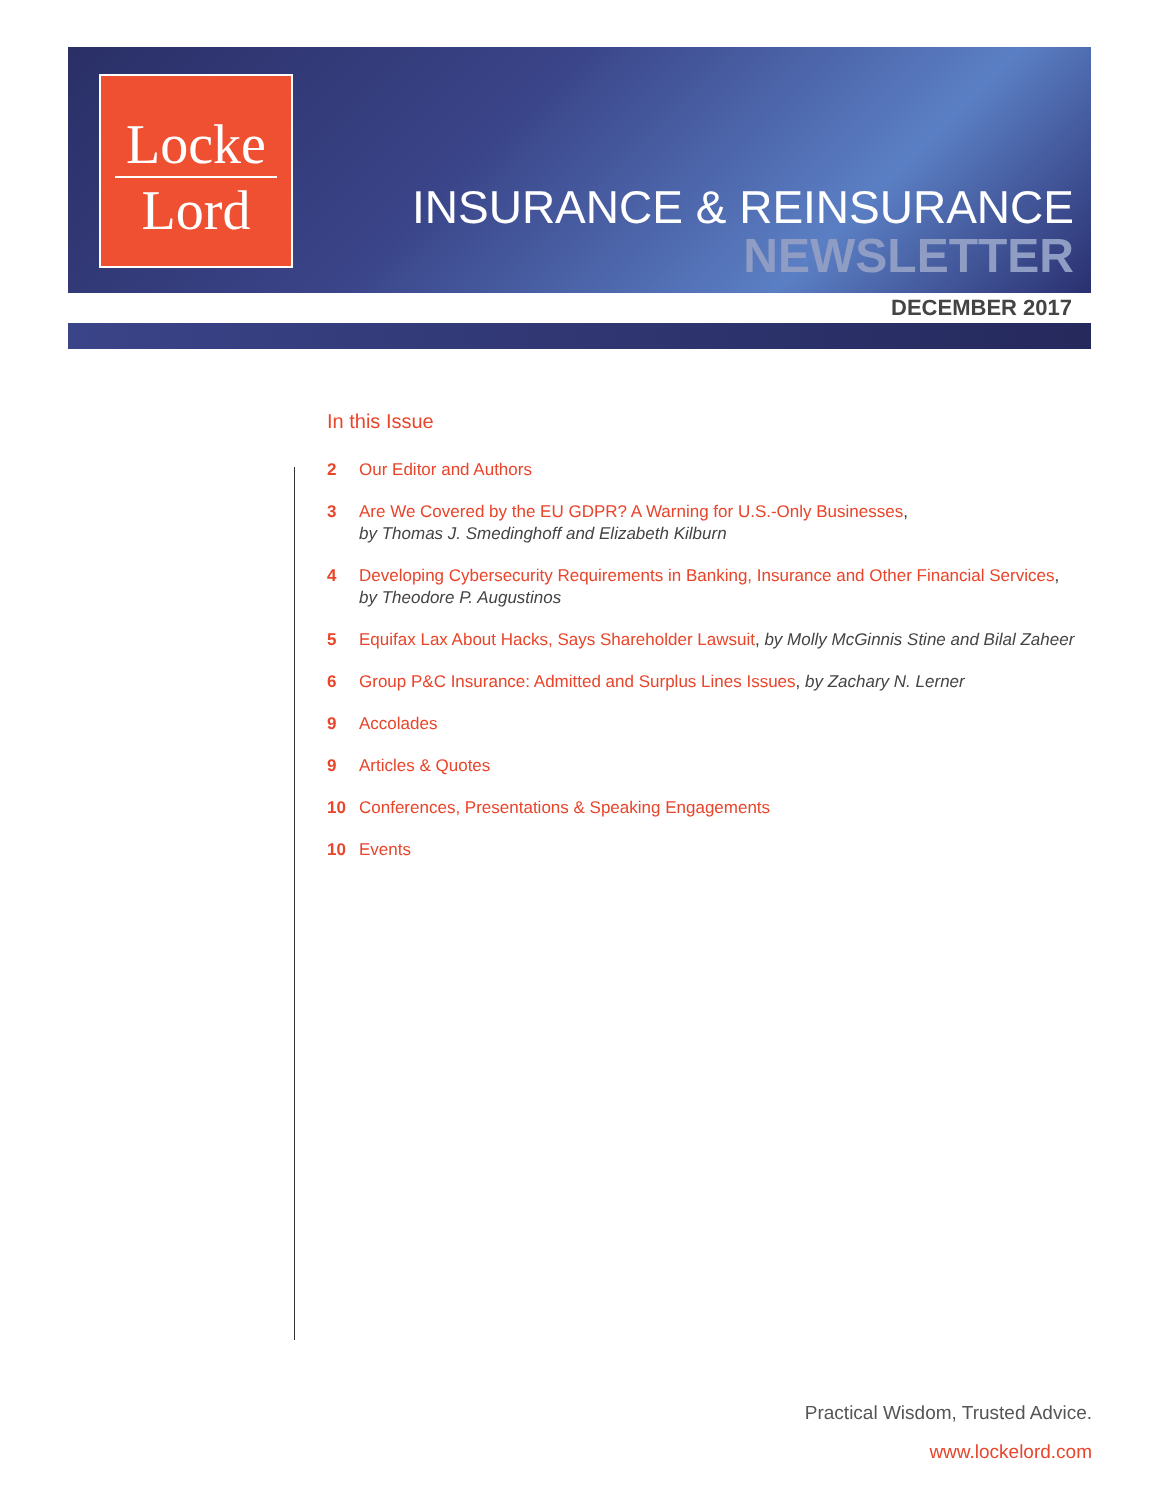Locke
Lord
INSURANCE & REINSURANCE
NEWSLETTER
DECEMBER 2017
In this Issue
2 Our Editor and Authors
3 Are We Covered by the EU GDPR? A Warning for U.S.-Only Businesses,
by Thomas J. Smedinghoff and Elizabeth Kilburn
4 Developing Cybersecurity Requirements in Banking, Insurance and Other Financial Services,
by Theodore P. Augustinos
5 Equifax Lax About Hacks, Says Shareholder Lawsuit, by Molly McGinnis Stine and Bilal Zaheer
6 Group P&C Insurance: Admitted and Surplus Lines Issues, by Zachary N. Lerner
9 Accolades
9 Articles & Quotes
10 Conferences, Presentations & Speaking Engagements
10 Events
Practical Wisdom, Trusted Advice.
www.lockelord.com